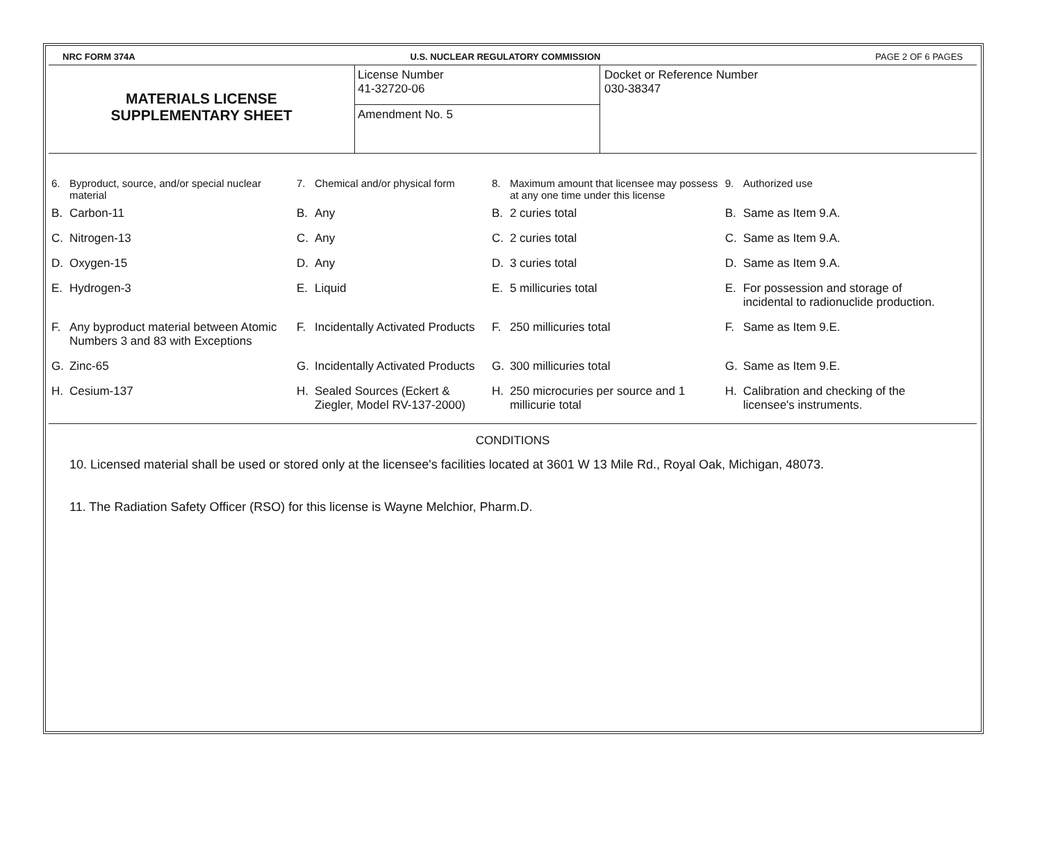NRC FORM 374A U.S. NUCLEAR REGULATORY COMMISSION PAGE 2 OF 6 PAGES
MATERIALS LICENSE
SUPPLEMENTARY SHEET
License Number
41-32720-06
Amendment No. 5
Docket or Reference Number
030-38347
| 6. | Byproduct, source, and/or special nuclear material | 7. | Chemical and/or physical form | 8. | Maximum amount that licensee may possess at any one time under this license | 9. | Authorized use |
| --- | --- | --- | --- | --- | --- | --- | --- |
| B. | Carbon-11 | B. | Any | B. | 2 curies total | B. | Same as Item 9.A. |
| C. | Nitrogen-13 | C. | Any | C. | 2 curies total | C. | Same as Item 9.A. |
| D. | Oxygen-15 | D. | Any | D. | 3 curies total | D. | Same as Item 9.A. |
| E. | Hydrogen-3 | E. | Liquid | E. | 5 millicuries total | E. | For possession and storage of incidental to radionuclide production. |
| F. | Any byproduct material between Atomic Numbers 3 and 83 with Exceptions | F. | Incidentally Activated Products | F. | 250 millicuries total | F. | Same as Item 9.E. |
| G. | Zinc-65 | G. | Incidentally Activated Products | G. | 300 millicuries total | G. | Same as Item 9.E. |
| H. | Cesium-137 | H. | Sealed Sources (Eckert & Ziegler, Model RV-137-2000) | H. | 250 microcuries per source and 1 millicurie total | H. | Calibration and checking of the licensee's instruments. |
CONDITIONS
10. Licensed material shall be used or stored only at the licensee's facilities located at 3601 W 13 Mile Rd., Royal Oak, Michigan, 48073.
11. The Radiation Safety Officer (RSO) for this license is Wayne Melchior, Pharm.D.